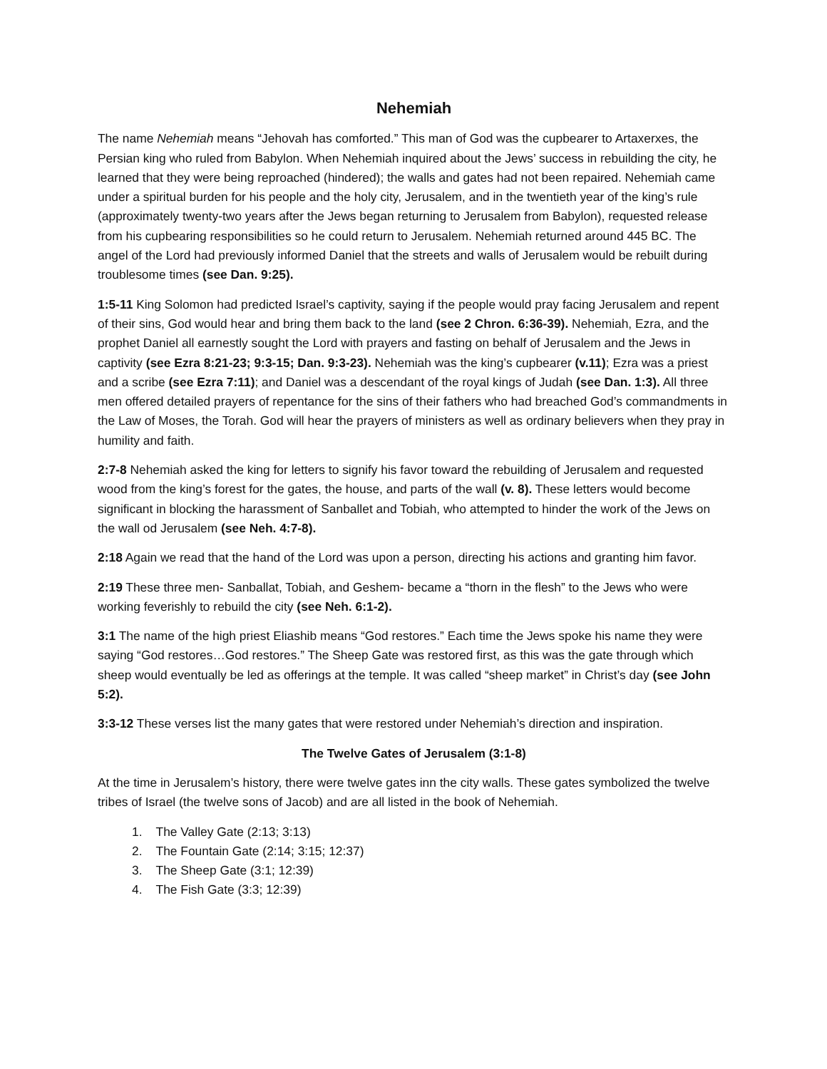Nehemiah
The name Nehemiah means “Jehovah has comforted.” This man of God was the cupbearer to Artaxerxes, the Persian king who ruled from Babylon. When Nehemiah inquired about the Jews’ success in rebuilding the city, he learned that they were being reproached (hindered); the walls and gates had not been repaired. Nehemiah came under a spiritual burden for his people and the holy city, Jerusalem, and in the twentieth year of the king’s rule (approximately twenty-two years after the Jews began returning to Jerusalem from Babylon), requested release from his cupbearing responsibilities so he could return to Jerusalem. Nehemiah returned around 445 BC. The angel of the Lord had previously informed Daniel that the streets and walls of Jerusalem would be rebuilt during troublesome times (see Dan. 9:25).
1:5-11 King Solomon had predicted Israel’s captivity, saying if the people would pray facing Jerusalem and repent of their sins, God would hear and bring them back to the land (see 2 Chron. 6:36-39). Nehemiah, Ezra, and the prophet Daniel all earnestly sought the Lord with prayers and fasting on behalf of Jerusalem and the Jews in captivity (see Ezra 8:21-23; 9:3-15; Dan. 9:3-23). Nehemiah was the king’s cupbearer (v.11); Ezra was a priest and a scribe (see Ezra 7:11); and Daniel was a descendant of the royal kings of Judah (see Dan. 1:3). All three men offered detailed prayers of repentance for the sins of their fathers who had breached God’s commandments in the Law of Moses, the Torah. God will hear the prayers of ministers as well as ordinary believers when they pray in humility and faith.
2:7-8 Nehemiah asked the king for letters to signify his favor toward the rebuilding of Jerusalem and requested wood from the king’s forest for the gates, the house, and parts of the wall (v. 8). These letters would become significant in blocking the harassment of Sanballet and Tobiah, who attempted to hinder the work of the Jews on the wall od Jerusalem (see Neh. 4:7-8).
2:18 Again we read that the hand of the Lord was upon a person, directing his actions and granting him favor.
2:19 These three men- Sanballat, Tobiah, and Geshem- became a “thorn in the flesh” to the Jews who were working feverishly to rebuild the city (see Neh. 6:1-2).
3:1 The name of the high priest Eliashib means “God restores.” Each time the Jews spoke his name they were saying “God restores…God restores.” The Sheep Gate was restored first, as this was the gate through which sheep would eventually be led as offerings at the temple. It was called “sheep market” in Christ’s day (see John 5:2).
3:3-12 These verses list the many gates that were restored under Nehemiah’s direction and inspiration.
The Twelve Gates of Jerusalem (3:1-8)
At the time in Jerusalem’s history, there were twelve gates inn the city walls. These gates symbolized the twelve tribes of Israel (the twelve sons of Jacob) and are all listed in the book of Nehemiah.
1. The Valley Gate (2:13; 3:13)
2. The Fountain Gate (2:14; 3:15; 12:37)
3. The Sheep Gate (3:1; 12:39)
4. The Fish Gate (3:3; 12:39)